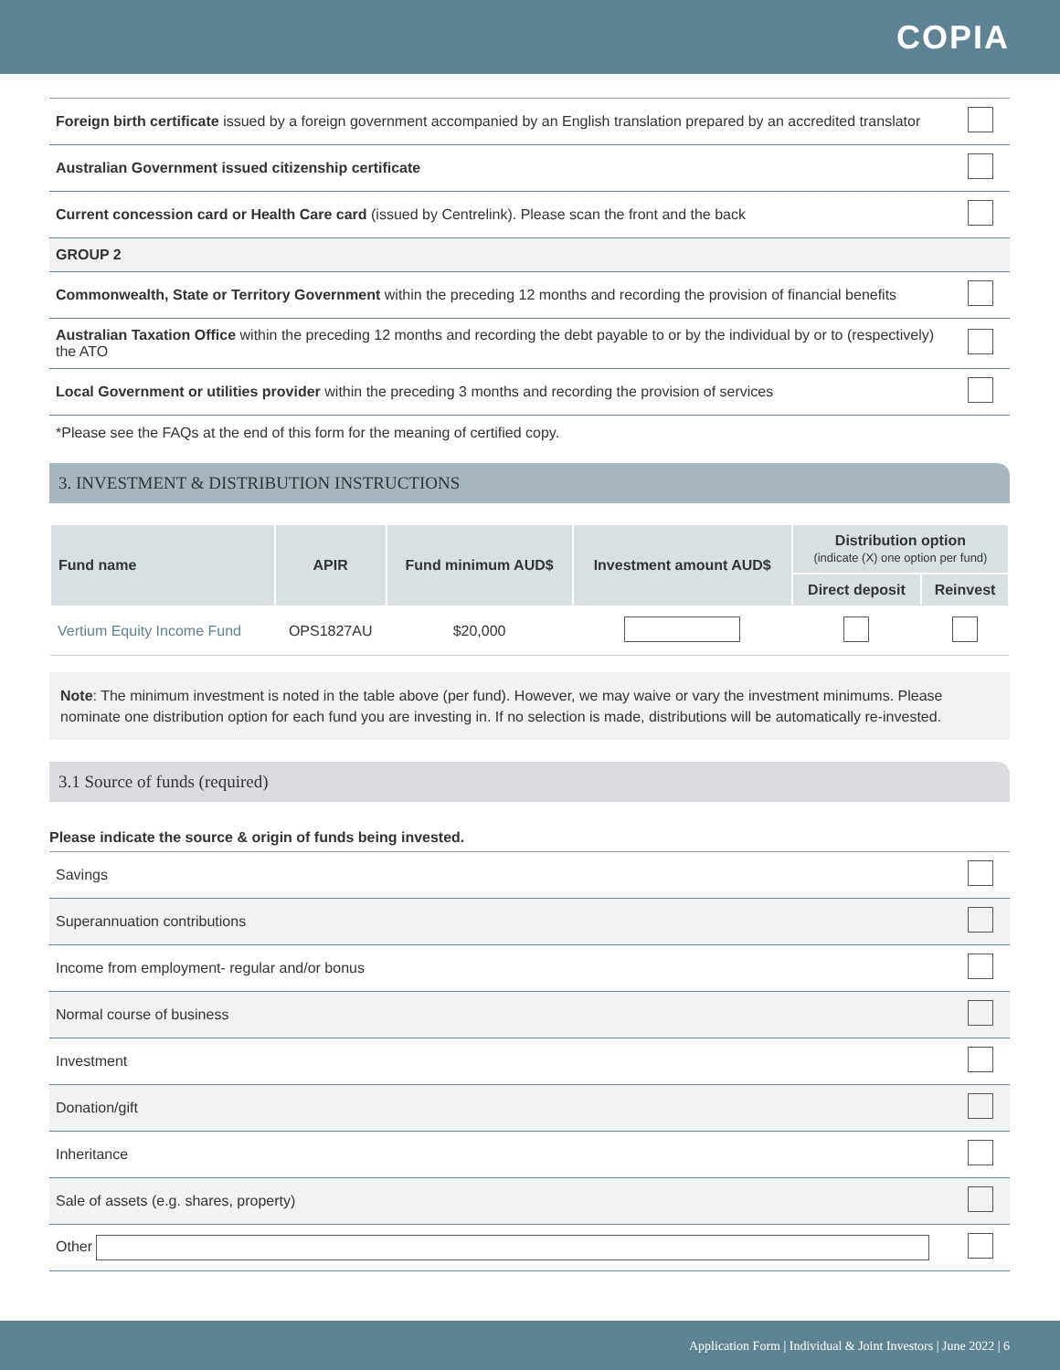COPIA
| Foreign birth certificate issued by a foreign government accompanied by an English translation prepared by an accredited translator | |
| Australian Government issued citizenship certificate | |
| Current concession card or Health Care card (issued by Centrelink). Please scan the front and the back | |
| GROUP 2 | |
| Commonwealth, State or Territory Government within the preceding 12 months and recording the provision of financial benefits | |
| Australian Taxation Office within the preceding 12 months and recording the debt payable to or by the individual by or to (respectively) the ATO | |
| Local Government or utilities provider within the preceding 3 months and recording the provision of services | |
*Please see the FAQs at the end of this form for the meaning of certified copy.
3. INVESTMENT & DISTRIBUTION INSTRUCTIONS
| Fund name | APIR | Fund minimum AUD$ | Investment amount AUD$ | Distribution option (indicate (X) one option per fund) | |
| --- | --- | --- | --- | --- | --- |
| | | | | Direct deposit | Reinvest |
| Vertium Equity Income Fund | OPS1827AU | $20,000 | | | |
Note: The minimum investment is noted in the table above (per fund). However, we may waive or vary the investment minimums. Please nominate one distribution option for each fund you are investing in. If no selection is made, distributions will be automatically re-invested.
3.1 Source of funds (required)
Please indicate the source & origin of funds being invested.
| Savings | |
| Superannuation contributions | |
| Income from employment- regular and/or bonus | |
| Normal course of business | |
| Investment | |
| Donation/gift | |
| Inheritance | |
| Sale of assets (e.g. shares, property) | |
| Other | |
Application Form | Individual & Joint Investors | June 2022 | 6